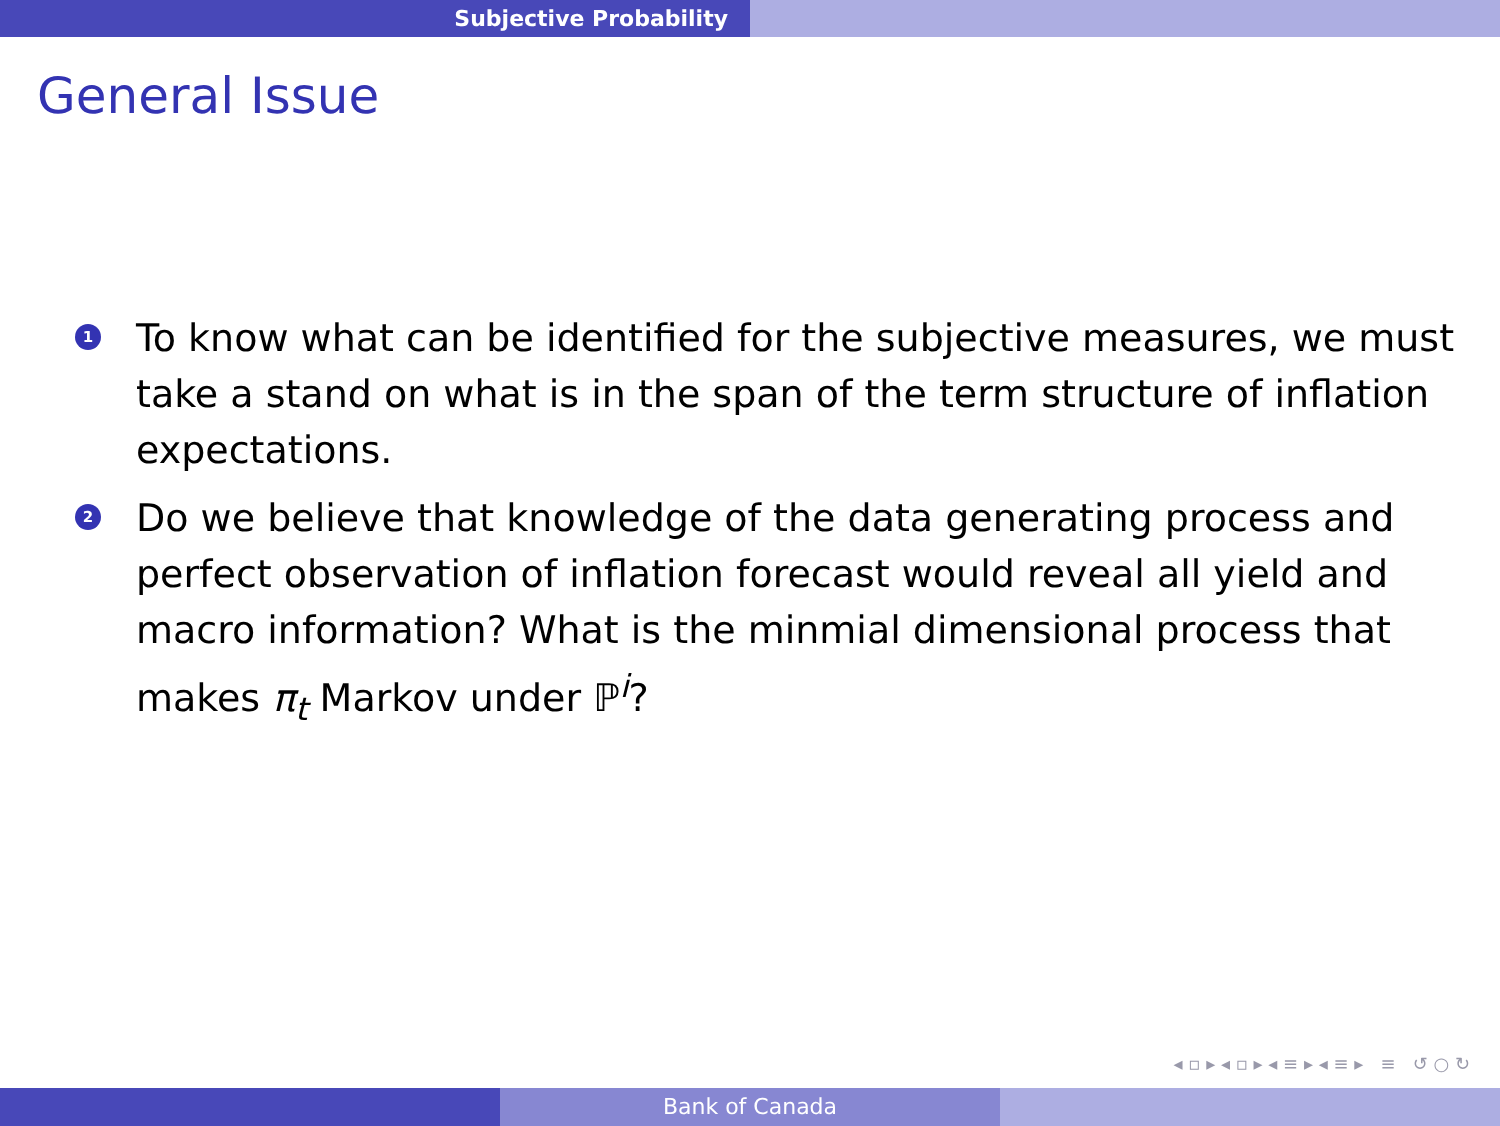Subjective Probability
General Issue
1 To know what can be identified for the subjective measures, we must take a stand on what is in the span of the term structure of inflation expectations.
2 Do we believe that knowledge of the data generating process and perfect observation of inflation forecast would reveal all yield and macro information? What is the minmial dimensional process that makes π<sub>t</sub> Markov under ℙ<sup>i</sup>?
◂ ▫ ▸ ◂ ▫ ▸ ◂ ≡ ▸ ◂ ≡ ▸ ≡ ↺ ○ ↻
Bank of Canada